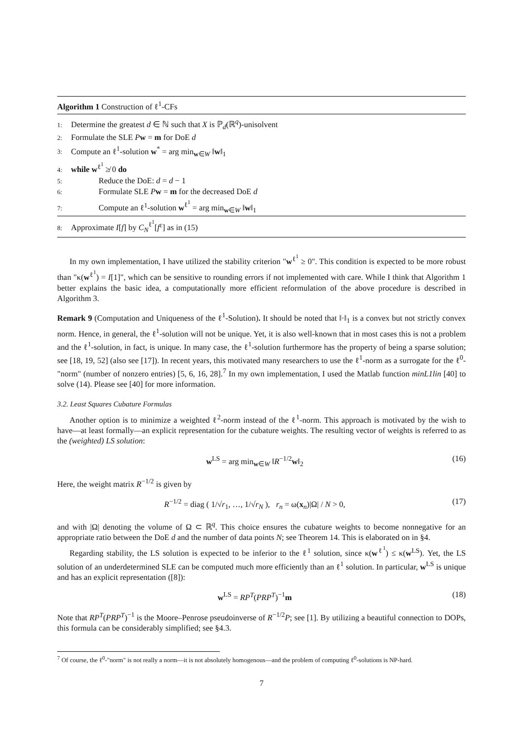Algorithm 1 Construction of ℓ<sup>1</sup>-CFs
1: Determine the greatest d ∈ ℕ such that X is ℙ<sub>d</sub>(ℝ<sup>q</sup>)-unisolvent
2: Formulate the SLE Pw = m for DoE d
3: Compute an ℓ<sup>1</sup>-solution w<sup>*</sup> = arg min<sub>w∈W</sub> ‖w‖<sub>1</sub>
4: while w<sup>ℓ<sup>1</sup></sup> ≱ 0 do
5: Reduce the DoE: d = d − 1
6: Formulate SLE Pw = m for the decreased DoE d
7: Compute an ℓ<sup>1</sup>-solution w<sup>ℓ<sup>1</sup></sup> = arg min<sub>w∈W</sub> ‖w‖<sub>1</sub>
8: Approximate I[f] by C<sub>N</sub><sup>ℓ<sup>1</sup></sup>[f<sup>ε</sup>] as in (15)
In my own implementation, I have utilized the stability criterion "w<sup>ℓ<sup>1</sup></sup> ≥ 0". This condition is expected to be more robust than "κ(w<sup>ℓ<sup>1</sup></sup>) = I[1]", which can be sensitive to rounding errors if not implemented with care. While I think that Algorithm 1 better explains the basic idea, a computationally more efficient reformulation of the above procedure is described in Algorithm 3.
Remark 9 (Computation and Uniqueness of the ℓ<sup>1</sup>-Solution). It should be noted that ‖·‖<sub>1</sub> is a convex but not strictly convex norm. Hence, in general, the ℓ<sup>1</sup>-solution will not be unique. Yet, it is also well-known that in most cases this is not a problem and the ℓ<sup>1</sup>-solution, in fact, is unique. In many case, the ℓ<sup>1</sup>-solution furthermore has the property of being a sparse solution; see [18, 19, 52] (also see [17]). In recent years, this motivated many researchers to use the ℓ<sup>1</sup>-norm as a surrogate for the ℓ<sup>0</sup>-"norm" (number of nonzero entries) [5, 6, 16, 28].<sup>7</sup> In my own implementation, I used the Matlab function minL1lin [40] to solve (14). Please see [40] for more information.
3.2. Least Squares Cubature Formulas
Another option is to minimize a weighted ℓ<sup>2</sup>-norm instead of the ℓ<sup>1</sup>-norm. This approach is motivated by the wish to have—at least formally—an explicit representation for the cubature weights. The resulting vector of weights is referred to as the (weighted) LS solution:
w<sup>LS</sup> = arg min<sub>w∈W</sub> ‖R<sup>−1/2</sup>w‖<sub>2</sub> (16)
Here, the weight matrix R<sup>−1/2</sup> is given by
R<sup>−1/2</sup> = diag ( 1/√r<sub>1</sub>, …, 1/√r<sub>N</sub> ), r<sub>n</sub> = ω(x<sub>n</sub>)|Ω| / N > 0, (17)
and with |Ω| denoting the volume of Ω ⊂ ℝ<sup>q</sup>. This choice ensures the cubature weights to become nonnegative for an appropriate ratio between the DoE d and the number of data points N; see Theorem 14. This is elaborated on in §4.
Regarding stability, the LS solution is expected to be inferior to the ℓ<sup>1</sup> solution, since κ(w<sup>ℓ<sup>1</sup></sup>) ≤ κ(w<sup>LS</sup>). Yet, the LS solution of an underdetermined SLE can be computed much more efficiently than an ℓ<sup>1</sup> solution. In particular, w<sup>LS</sup> is unique and has an explicit representation ([8]):
w<sup>LS</sup> = RP<sup>T</sup>(PRP<sup>T</sup>)<sup>−1</sup>m (18)
Note that RP<sup>T</sup>(PRP<sup>T</sup>)<sup>−1</sup> is the Moore–Penrose pseudoinverse of R<sup>−1/2</sup>P; see [1]. By utilizing a beautiful connection to DOPs, this formula can be considerably simplified; see §4.3.
<sup>7</sup> Of course, the ℓ<sup>0</sup>-"norm" is not really a norm—it is not absolutely homogenous—and the problem of computing ℓ<sup>0</sup>-solutions is NP-hard.
7